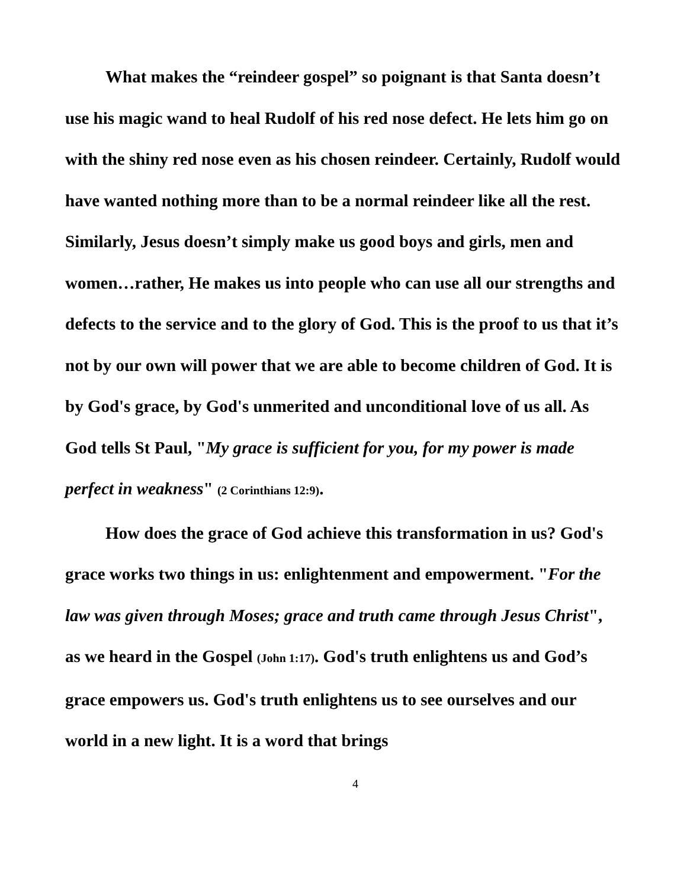What makes the “reindeer gospel” so poignant is that Santa doesn’t use his magic wand to heal Rudolf of his red nose defect. He lets him go on with the shiny red nose even as his chosen reindeer. Certainly, Rudolf would have wanted nothing more than to be a normal reindeer like all the rest. Similarly, Jesus doesn’t simply make us good boys and girls, men and women…rather, He makes us into people who can use all our strengths and defects to the service and to the glory of God. This is the proof to us that it’s not by our own will power that we are able to become children of God. It is by God's grace, by God's unmerited and unconditional love of us all. As God tells St Paul, "My grace is sufficient for you, for my power is made perfect in weakness" (2 Corinthians 12:9).
How does the grace of God achieve this transformation in us? God's grace works two things in us: enlightenment and empowerment. "For the law was given through Moses; grace and truth came through Jesus Christ", as we heard in the Gospel (John 1:17). God's truth enlightens us and God’s grace empowers us. God's truth enlightens us to see ourselves and our world in a new light. It is a word that brings
4